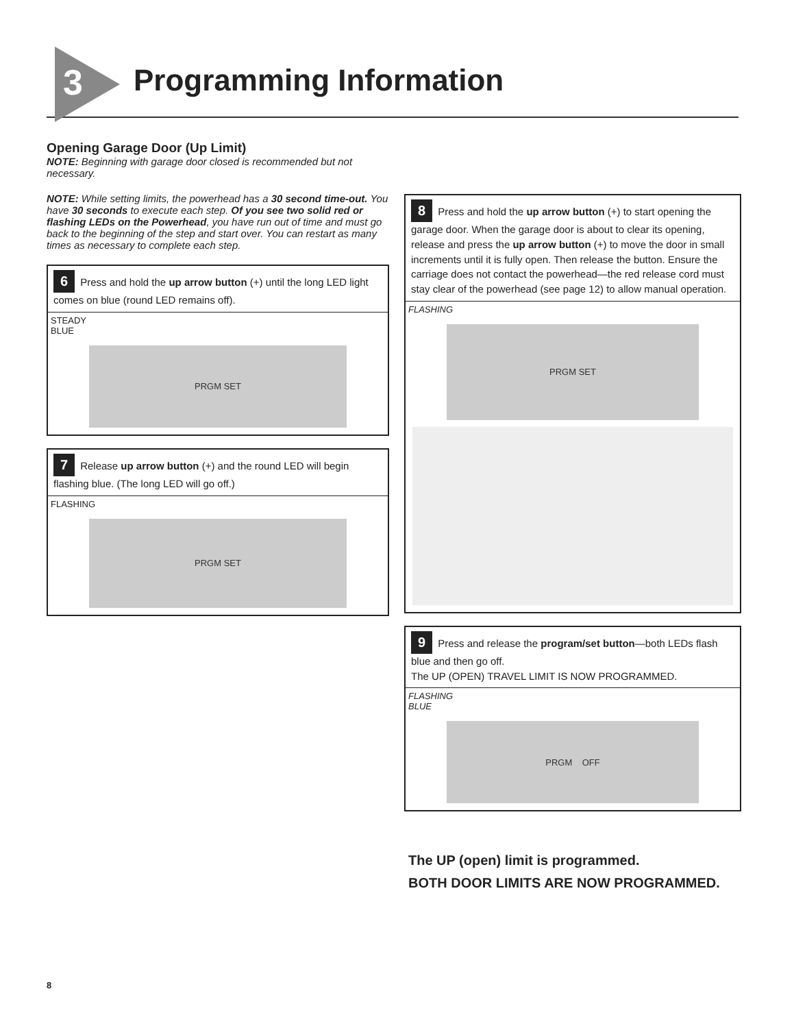3 Programming Information
Opening Garage Door (Up Limit)
NOTE: Beginning with garage door closed is recommended but not necessary.
NOTE: While setting limits, the powerhead has a 30 second time-out. You have 30 seconds to execute each step. Of you see two solid red or flashing LEDs on the Powerhead, you have run out of time and must go back to the beginning of the step and start over. You can restart as many times as necessary to complete each step.
6 Press and hold the up arrow button (+) until the long LED light comes on blue (round LED remains off).
STEADY
BLUE
PRGM SET
7 Release up arrow button (+) and the round LED will begin flashing blue. (The long LED will go off.)
FLASHING
PRGM SET
8 Press and hold the up arrow button (+) to start opening the garage door. When the garage door is about to clear its opening, release and press the up arrow button (+) to move the door in small increments until it is fully open. Then release the button. Ensure the carriage does not contact the powerhead—the red release cord must stay clear of the powerhead (see page 12) to allow manual operation.
FLASHING
PRGM SET
9 Press and release the program/set button—both LEDs flash blue and then go off.
The UP (OPEN) TRAVEL LIMIT IS NOW PROGRAMMED.
FLASHING
BLUE
PRGM OFF
The UP (open) limit is programmed.
BOTH DOOR LIMITS ARE NOW PROGRAMMED.
8